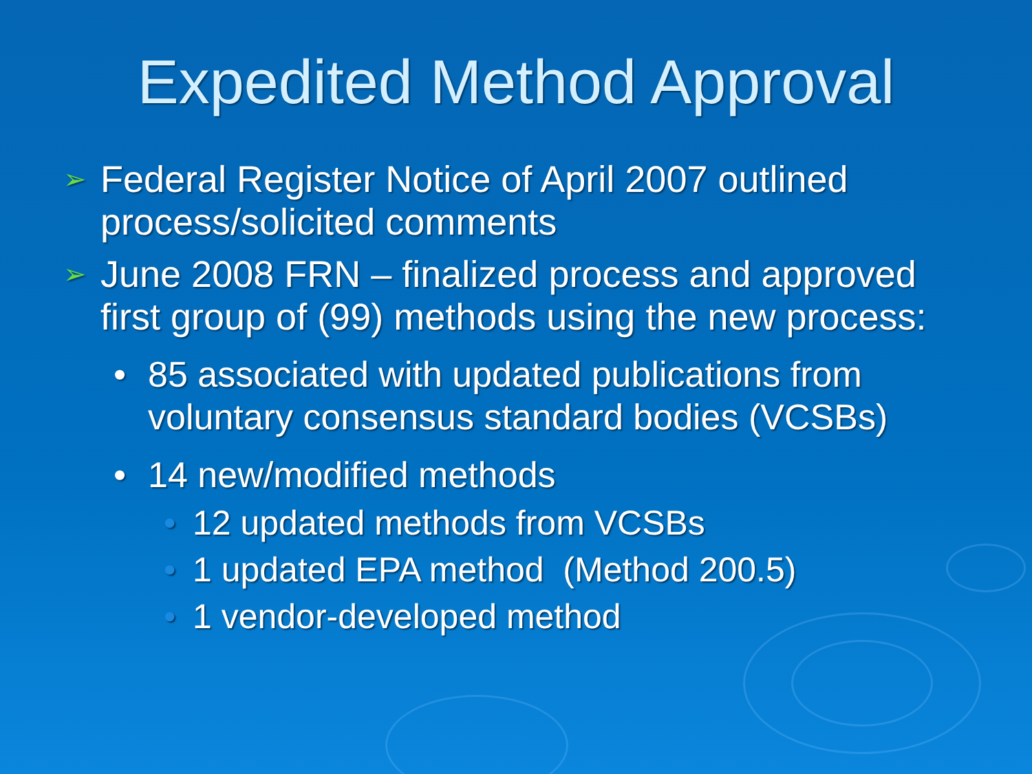Expedited Method Approval
➢ Federal Register Notice of April 2007 outlined process/solicited comments
➢ June 2008 FRN – finalized process and approved first group of (99) methods using the new process:
• 85 associated with updated publications from voluntary consensus standard bodies (VCSBs)
• 14 new/modified methods
• 12 updated methods from VCSBs
• 1 updated EPA method (Method 200.5)
• 1 vendor-developed method